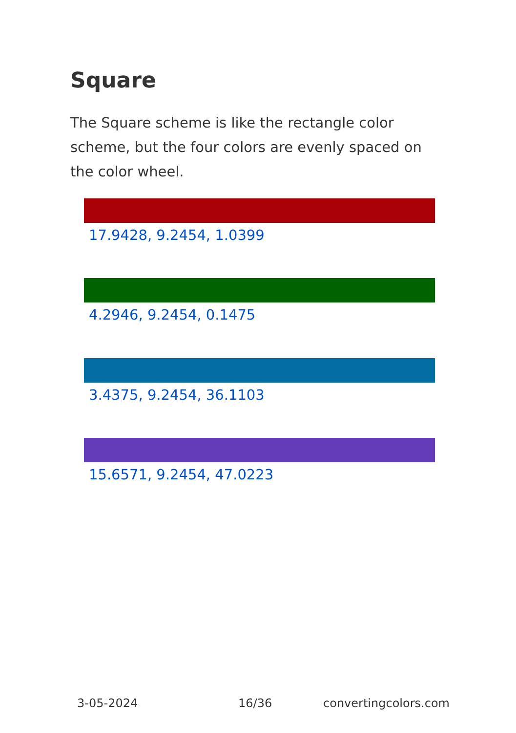Square
The Square scheme is like the rectangle color scheme, but the four colors are evenly spaced on the color wheel.
17.9428, 9.2454, 1.0399
4.2946, 9.2454, 0.1475
3.4375, 9.2454, 36.1103
15.6571, 9.2454, 47.0223
3-05-2024 16/36 convertingcolors.com